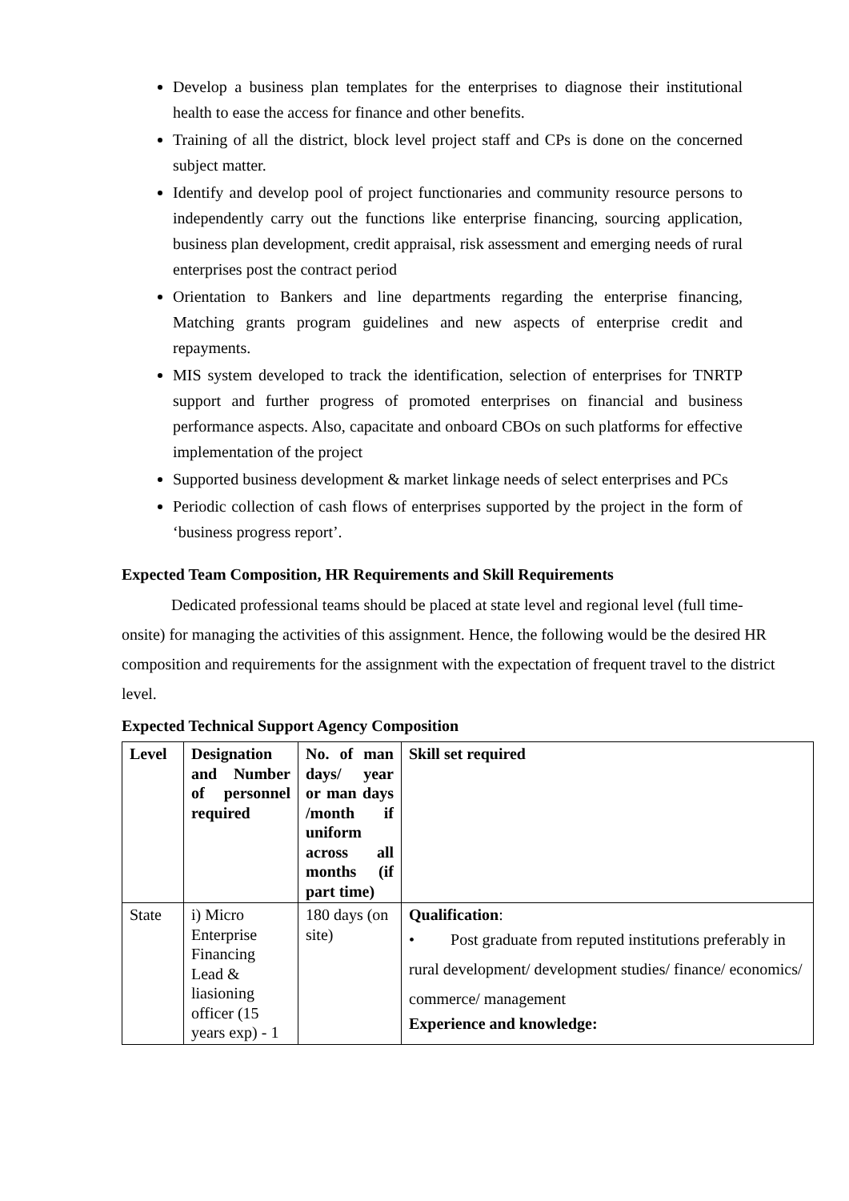Develop a business plan templates for the enterprises to diagnose their institutional health to ease the access for finance and other benefits.
Training of all the district, block level project staff and CPs is done on the concerned subject matter.
Identify and develop pool of project functionaries and community resource persons to independently carry out the functions like enterprise financing, sourcing application, business plan development, credit appraisal, risk assessment and emerging needs of rural enterprises post the contract period
Orientation to Bankers and line departments regarding the enterprise financing, Matching grants program guidelines and new aspects of enterprise credit and repayments.
MIS system developed to track the identification, selection of enterprises for TNRTP support and further progress of promoted enterprises on financial and business performance aspects. Also, capacitate and onboard CBOs on such platforms for effective implementation of the project
Supported business development & market linkage needs of select enterprises and PCs
Periodic collection of cash flows of enterprises supported by the project in the form of ‘business progress report’.
Expected Team Composition, HR Requirements and Skill Requirements
Dedicated professional teams should be placed at state level and regional level (full time-onsite) for managing the activities of this assignment. Hence, the following would be the desired HR composition and requirements for the assignment with the expectation of frequent travel to the district level.
Expected Technical Support Agency Composition
| Level | Designation and Number of personnel required | No. of man days/ year or man days /month if uniform across all months (if part time) | Skill set required |
| --- | --- | --- | --- |
| State | i) Micro Enterprise Financing Lead & liasioning officer (15 years exp) - 1 | 180 days (on site) | Qualification : • Post graduate from reputed institutions preferably in rural development/ development studies/ finance/ economics/ commerce/ management Experience and knowledge: |